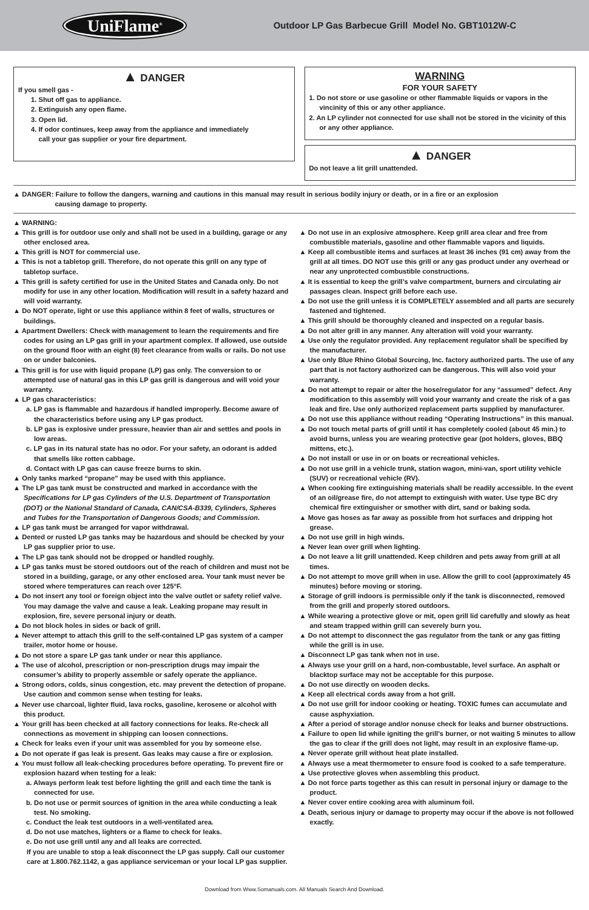UniFlame<sup>®</sup>
Outdoor LP Gas Barbecue Grill Model No. GBT1012W-C
▲ DANGER
If you smell gas -
1. Shut off gas to appliance.
2. Extinguish any open flame.
3. Open lid.
4. If odor continues, keep away from the appliance and immediately
call your gas supplier or your fire department.
WARNING
FOR YOUR SAFETY
1. Do not store or use gasoline or other flammable liquids or vapors in the vincinity of this or any other appliance.
2. An LP cylinder not connected for use shall not be stored in the vicinity of this or any other appliance.
▲ DANGER
Do not leave a lit grill unattended.
▲ DANGER: Failure to follow the dangers, warning and cautions in this manual may result in serious bodily injury or death, or in a fire or an explosion
causing damage to property.
▲ WARNING:
▲ This grill is for outdoor use only and shall not be used in a building, garage or any other enclosed area.
▲ This grill is NOT for commercial use.
▲ This is not a tabletop grill. Therefore, do not operate this grill on any type of tabletop surface.
▲ This grill is safety certified for use in the United States and Canada only. Do not modify for use in any other location. Modification will result in a safety hazard and will void warranty.
▲ Do NOT operate, light or use this appliance within 8 feet of walls, structures or buildings.
▲ Apartment Dwellers: Check with management to learn the requirements and fire codes for using an LP gas grill in your apartment complex. If allowed, use outside on the ground floor with an eight (8) feet clearance from walls or rails. Do not use on or under balconies.
▲ This grill is for use with liquid propane (LP) gas only. The conversion to or attempted use of natural gas in this LP gas grill is dangerous and will void your warranty.
▲ LP gas characteristics:
a. LP gas is flammable and hazardous if handled improperly. Become aware of the characteristics before using any LP gas product.
b. LP gas is explosive under pressure, heavier than air and settles and pools in low areas.
c. LP gas in its natural state has no odor. For your safety, an odorant is added that smells like rotten cabbage.
d. Contact with LP gas can cause freeze burns to skin.
▲ Only tanks marked “propane” may be used with this appliance.
▲ The LP gas tank must be constructed and marked in accordance with the Specifications for LP gas Cylinders of the U.S. Department of Transportation (DOT) or the National Standard of Canada, CAN/CSA-B339, Cylinders, Spheres and Tubes for the Transportation of Dangerous Goods; and Commission.
▲ LP gas tank must be arranged for vapor withdrawal.
▲ Dented or rusted LP gas tanks may be hazardous and should be checked by your LP gas supplier prior to use.
▲ The LP gas tank should not be dropped or handled roughly.
▲ LP gas tanks must be stored outdoors out of the reach of children and must not be stored in a building, garage, or any other enclosed area. Your tank must never be stored where temperatures can reach over 125°F.
▲ Do not insert any tool or foreign object into the valve outlet or safety relief valve. You may damage the valve and cause a leak. Leaking propane may result in explosion, fire, severe personal injury or death.
▲ Do not block holes in sides or back of grill.
▲ Never attempt to attach this grill to the self-contained LP gas system of a camper trailer, motor home or house.
▲ Do not store a spare LP gas tank under or near this appliance.
▲ The use of alcohol, prescription or non-prescription drugs may impair the consumer’s ability to properly assemble or safely operate the appliance.
▲ Strong odors, colds, sinus congestion, etc. may prevent the detection of propane. Use caution and common sense when testing for leaks.
▲ Never use charcoal, lighter fluid, lava rocks, gasoline, kerosene or alcohol with this product.
▲ Your grill has been checked at all factory connections for leaks. Re-check all connections as movement in shipping can loosen connections.
▲ Check for leaks even if your unit was assembled for you by someone else.
▲ Do not operate if gas leak is present. Gas leaks may cause a fire or explosion.
▲ You must follow all leak-checking procedures before operating. To prevent fire or explosion hazard when testing for a leak:
a. Always perform leak test before lighting the grill and each time the tank is connected for use.
b. Do not use or permit sources of ignition in the area while conducting a leak test. No smoking.
c. Conduct the leak test outdoors in a well-ventilated area.
d. Do not use matches, lighters or a flame to check for leaks.
e. Do not use grill until any and all leaks are corrected.
If you are unable to stop a leak disconnect the LP gas supply. Call our customer care at 1.800.762.1142, a gas appliance serviceman or your local LP gas supplier.
▲ Do not use in an explosive atmosphere. Keep grill area clear and free from combustible materials, gasoline and other flammable vapors and liquids.
▲ Keep all combustible items and surfaces at least 36 inches (91 cm) away from the grill at all times. DO NOT use this grill or any gas product under any overhead or near any unprotected combustible constructions.
▲ It is essential to keep the grill’s valve compartment, burners and circulating air passages clean. Inspect grill before each use.
▲ Do not use the grill unless it is COMPLETELY assembled and all parts are securely fastened and tightened.
▲ This grill should be thoroughly cleaned and inspected on a regular basis.
▲ Do not alter grill in any manner. Any alteration will void your warranty.
▲ Use only the regulator provided. Any replacement regulator shall be specified by the manufacturer.
▲ Use only Blue Rhino Global Sourcing, Inc. factory authorized parts. The use of any part that is not factory authorized can be dangerous. This will also void your warranty.
▲ Do not attempt to repair or alter the hose/regulator for any “assumed” defect. Any modification to this assembly will void your warranty and create the risk of a gas leak and fire. Use only authorized replacement parts supplied by manufacturer.
▲ Do not use this appliance without reading “Operating Instructions” in this manual.
▲ Do not touch metal parts of grill until it has completely cooled (about 45 min.) to avoid burns, unless you are wearing protective gear (pot holders, gloves, BBQ mittens, etc.).
▲ Do not install or use in or on boats or recreational vehicles.
▲ Do not use grill in a vehicle trunk, station wagon, mini-van, sport utility vehicle (SUV) or recreational vehicle (RV).
▲ When cooking fire extinguishing materials shall be readily accessible. In the event of an oil/grease fire, do not attempt to extinguish with water. Use type BC dry chemical fire extinguisher or smother with dirt, sand or baking soda.
▲ Move gas hoses as far away as possible from hot surfaces and dripping hot grease.
▲ Do not use grill in high winds.
▲ Never lean over grill when lighting.
▲ Do not leave a lit grill unattended. Keep children and pets away from grill at all times.
▲ Do not attempt to move grill when in use. Allow the grill to cool (approximately 45 minutes) before moving or storing.
▲ Storage of grill indoors is permissible only if the tank is disconnected, removed from the grill and properly stored outdoors.
▲ While wearing a protective glove or mit, open grill lid carefully and slowly as heat and steam trapped within grill can severely burn you.
▲ Do not attempt to disconnect the gas regulator from the tank or any gas fitting while the grill is in use.
▲ Disconnect LP gas tank when not in use.
▲ Always use your grill on a hard, non-combustable, level surface. An asphalt or blacktop surface may not be acceptable for this purpose.
▲ Do not use directly on wooden decks.
▲ Keep all electrical cords away from a hot grill.
▲ Do not use grill for indoor cooking or heating. TOXIC fumes can accumulate and cause asphyxiation.
▲ After a period of storage and/or nonuse check for leaks and burner obstructions.
▲ Failure to open lid while igniting the grill’s burner, or not waiting 5 minutes to allow the gas to clear if the grill does not light, may result in an explosive flame-up.
▲ Never operate grill without heat plate installed.
▲ Always use a meat thermometer to ensure food is cooked to a safe temperature.
▲ Use protective gloves when assembling this product.
▲ Do not force parts together as this can result in personal injury or damage to the product.
▲ Never cover entire cooking area with aluminum foil.
▲ Death, serious injury or damage to property may occur if the above is not followed exactly.
Download from Www.Somanuals.com. All Manuals Search And Download.